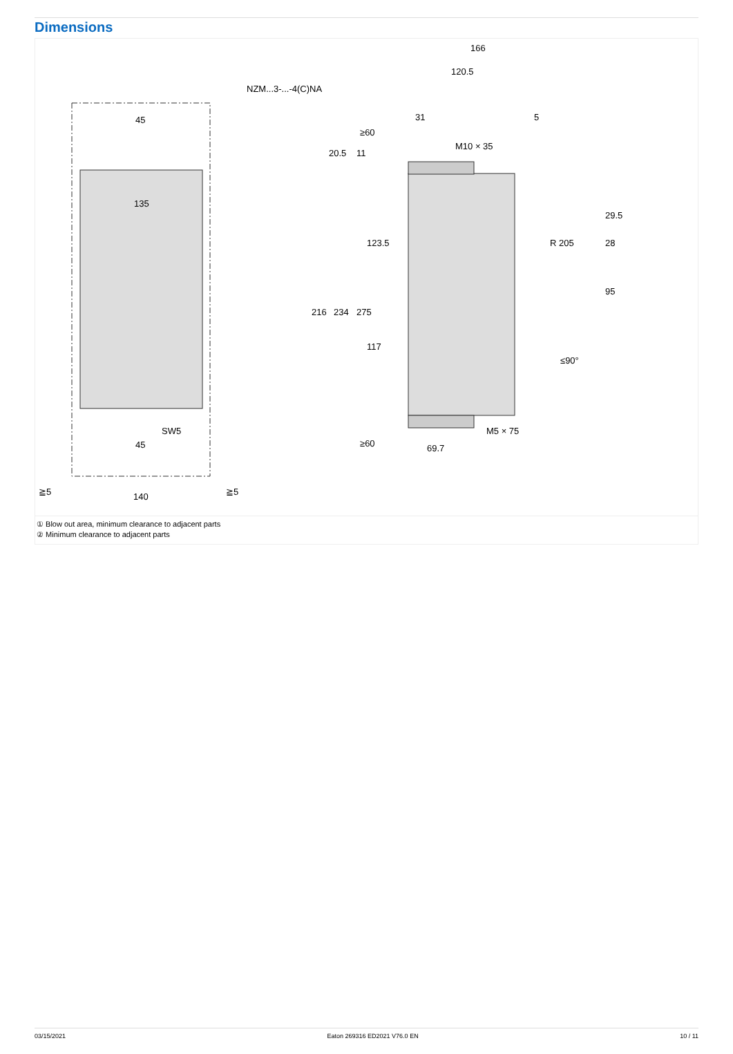Dimensions
NZM...3-...-4(C)NA
45
135
45
140
SW5
≧5
≧5
166
120.5
31
5
M10 × 35
M5 × 75
69.7
216
234
275
29.5
28
95
≥60
≥60
20.5
11
123.5
117
R 205
≤90°
① Blow out area, minimum clearance to adjacent parts
② Minimum clearance to adjacent parts
03/15/2021 Eaton 269316 ED2021 V76.0 EN 10 / 11